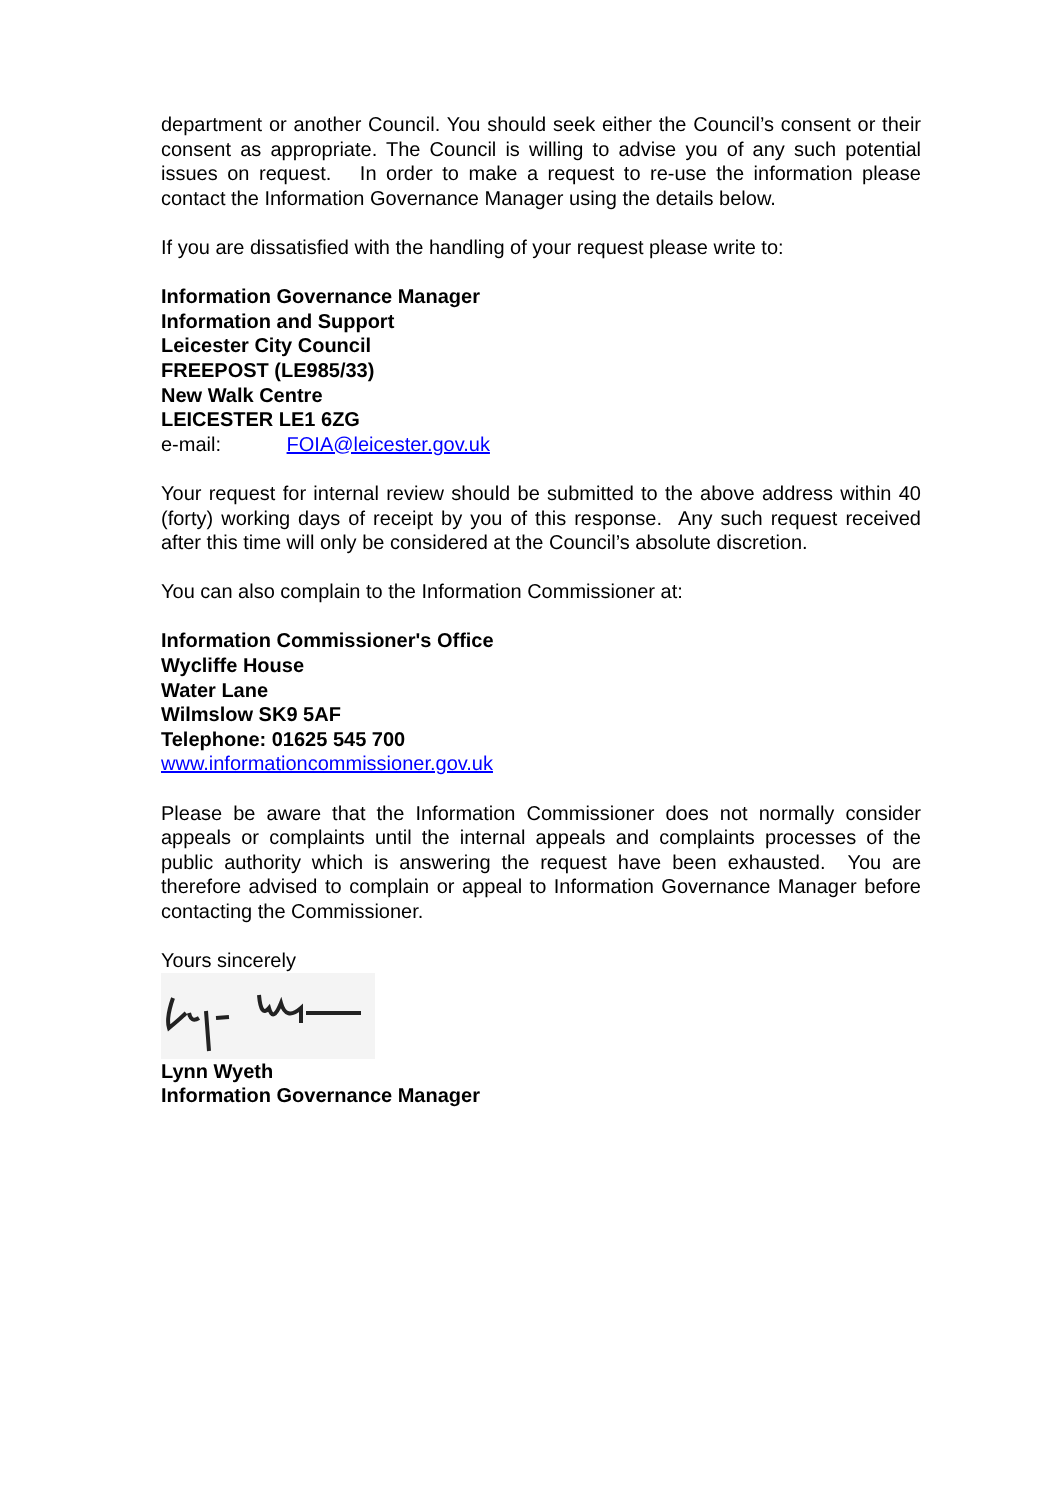department or another Council. You should seek either the Council’s consent or their consent as appropriate. The Council is willing to advise you of any such potential issues on request. In order to make a request to re-use the information please contact the Information Governance Manager using the details below.
If you are dissatisfied with the handling of your request please write to:
Information Governance Manager
Information and Support
Leicester City Council
FREEPOST (LE985/33)
New Walk Centre
LEICESTER LE1 6ZG
e-mail: FOIA@leicester.gov.uk
Your request for internal review should be submitted to the above address within 40 (forty) working days of receipt by you of this response. Any such request received after this time will only be considered at the Council’s absolute discretion.
You can also complain to the Information Commissioner at:
Information Commissioner's Office
Wycliffe House
Water Lane
Wilmslow SK9 5AF
Telephone: 01625 545 700
www.informationcommissioner.gov.uk
Please be aware that the Information Commissioner does not normally consider appeals or complaints until the internal appeals and complaints processes of the public authority which is answering the request have been exhausted. You are therefore advised to complain or appeal to Information Governance Manager before contacting the Commissioner.
Yours sincerely
Lynn Wyeth
Information Governance Manager